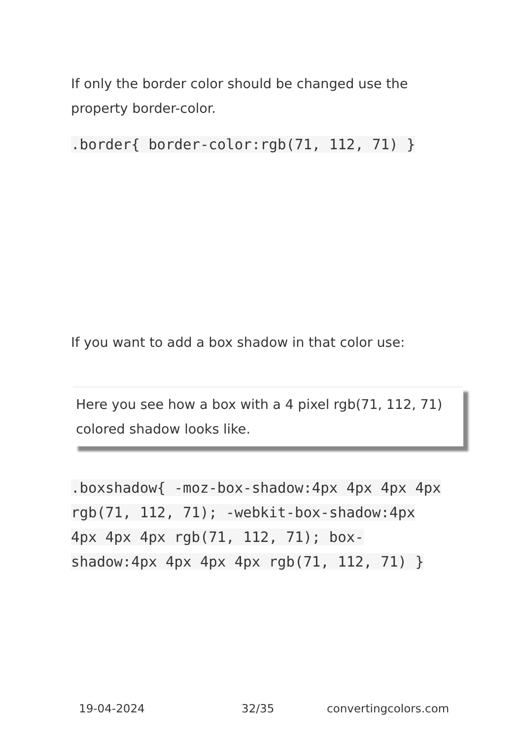If only the border color should be changed use the property border-color.
.border{ border-color:rgb(71, 112, 71) }
If you want to add a box shadow in that color use:
Here you see how a box with a 4 pixel rgb(71, 112, 71) colored shadow looks like.
.boxshadow{ -moz-box-shadow:4px 4px 4px 4px rgb(71, 112, 71); -webkit-box-shadow:4px 4px 4px 4px rgb(71, 112, 71); box-shadow:4px 4px 4px 4px rgb(71, 112, 71) }
19-04-2024 32/35 convertingcolors.com